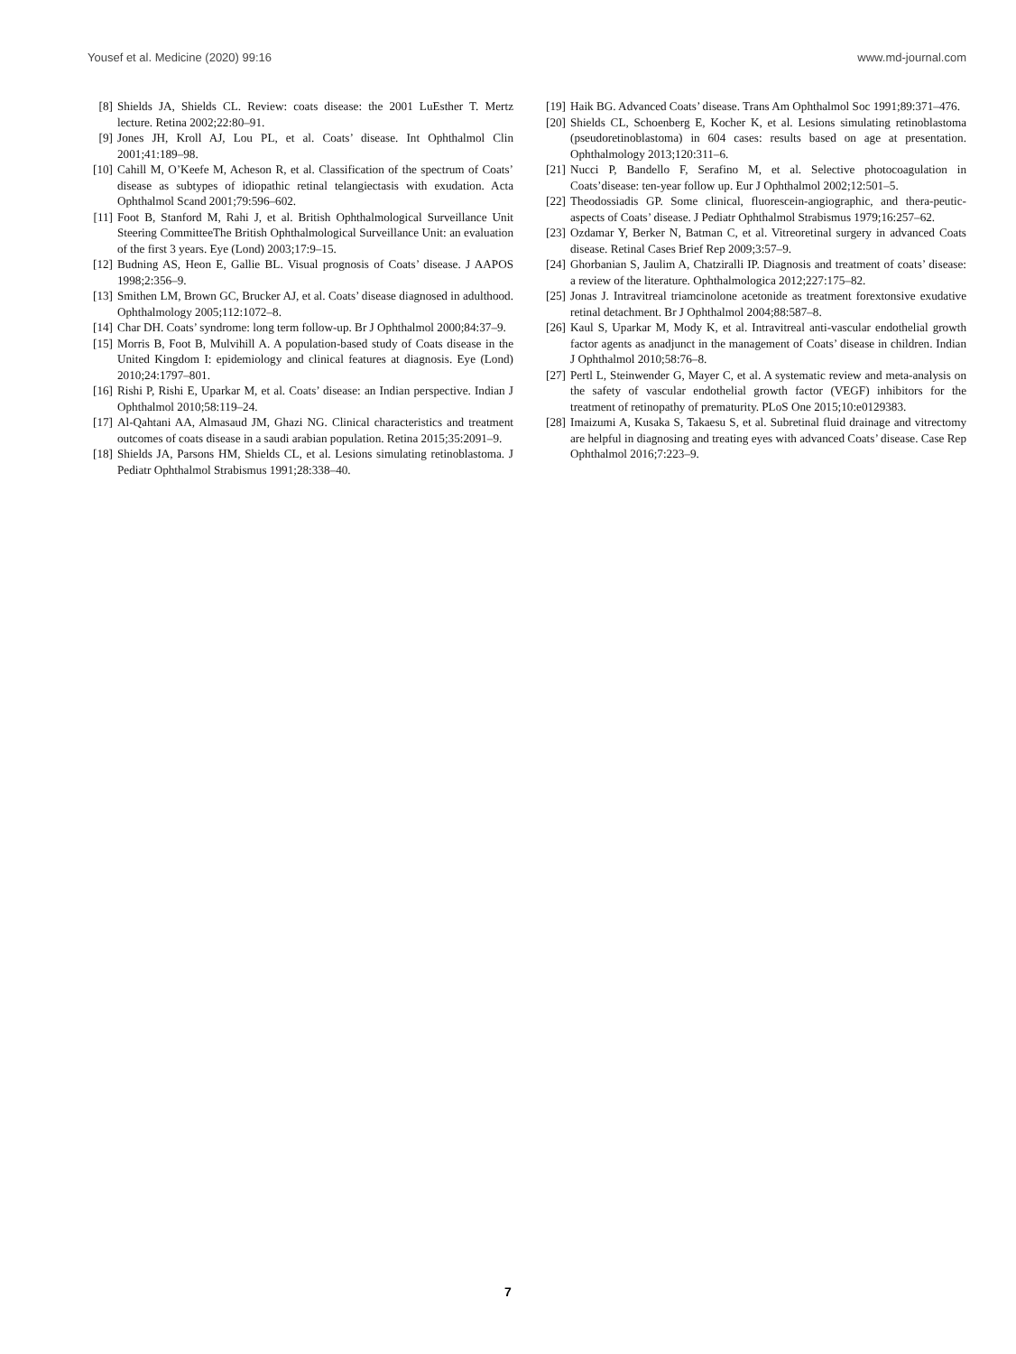Yousef et al. Medicine (2020) 99:16 www.md-journal.com
[8] Shields JA, Shields CL. Review: coats disease: the 2001 LuEsther T. Mertz lecture. Retina 2002;22:80–91.
[9] Jones JH, Kroll AJ, Lou PL, et al. Coats’ disease. Int Ophthalmol Clin 2001;41:189–98.
[10] Cahill M, O’Keefe M, Acheson R, et al. Classification of the spectrum of Coats’ disease as subtypes of idiopathic retinal telangiectasis with exudation. Acta Ophthalmol Scand 2001;79:596–602.
[11] Foot B, Stanford M, Rahi J, et al. British Ophthalmological Surveillance Unit Steering CommitteeThe British Ophthalmological Surveillance Unit: an evaluation of the first 3 years. Eye (Lond) 2003;17:9–15.
[12] Budning AS, Heon E, Gallie BL. Visual prognosis of Coats’ disease. J AAPOS 1998;2:356–9.
[13] Smithen LM, Brown GC, Brucker AJ, et al. Coats’ disease diagnosed in adulthood. Ophthalmology 2005;112:1072–8.
[14] Char DH. Coats’ syndrome: long term follow-up. Br J Ophthalmol 2000;84:37–9.
[15] Morris B, Foot B, Mulvihill A. A population-based study of Coats disease in the United Kingdom I: epidemiology and clinical features at diagnosis. Eye (Lond) 2010;24:1797–801.
[16] Rishi P, Rishi E, Uparkar M, et al. Coats’ disease: an Indian perspective. Indian J Ophthalmol 2010;58:119–24.
[17] Al-Qahtani AA, Almasaud JM, Ghazi NG. Clinical characteristics and treatment outcomes of coats disease in a saudi arabian population. Retina 2015;35:2091–9.
[18] Shields JA, Parsons HM, Shields CL, et al. Lesions simulating retinoblastoma. J Pediatr Ophthalmol Strabismus 1991;28:338–40.
[19] Haik BG. Advanced Coats’ disease. Trans Am Ophthalmol Soc 1991;89:371–476.
[20] Shields CL, Schoenberg E, Kocher K, et al. Lesions simulating retinoblastoma (pseudoretinoblastoma) in 604 cases: results based on age at presentation. Ophthalmology 2013;120:311–6.
[21] Nucci P, Bandello F, Serafino M, et al. Selective photocoagulation in Coats’disease: ten-year follow up. Eur J Ophthalmol 2002;12:501–5.
[22] Theodossiadis GP. Some clinical, fluorescein-angiographic, and thera-peutic-aspects of Coats’ disease. J Pediatr Ophthalmol Strabismus 1979;16:257–62.
[23] Ozdamar Y, Berker N, Batman C, et al. Vitreoretinal surgery in advanced Coats disease. Retinal Cases Brief Rep 2009;3:57–9.
[24] Ghorbanian S, Jaulim A, Chatziralli IP. Diagnosis and treatment of coats’ disease: a review of the literature. Ophthalmologica 2012;227:175–82.
[25] Jonas J. Intravitreal triamcinolone acetonide as treatment forextonsive exudative retinal detachment. Br J Ophthalmol 2004;88:587–8.
[26] Kaul S, Uparkar M, Mody K, et al. Intravitreal anti-vascular endothelial growth factor agents as anadjunct in the management of Coats’ disease in children. Indian J Ophthalmol 2010;58:76–8.
[27] Pertl L, Steinwender G, Mayer C, et al. A systematic review and meta-analysis on the safety of vascular endothelial growth factor (VEGF) inhibitors for the treatment of retinopathy of prematurity. PLoS One 2015;10:e0129383.
[28] Imaizumi A, Kusaka S, Takaesu S, et al. Subretinal fluid drainage and vitrectomy are helpful in diagnosing and treating eyes with advanced Coats’ disease. Case Rep Ophthalmol 2016;7:223–9.
7